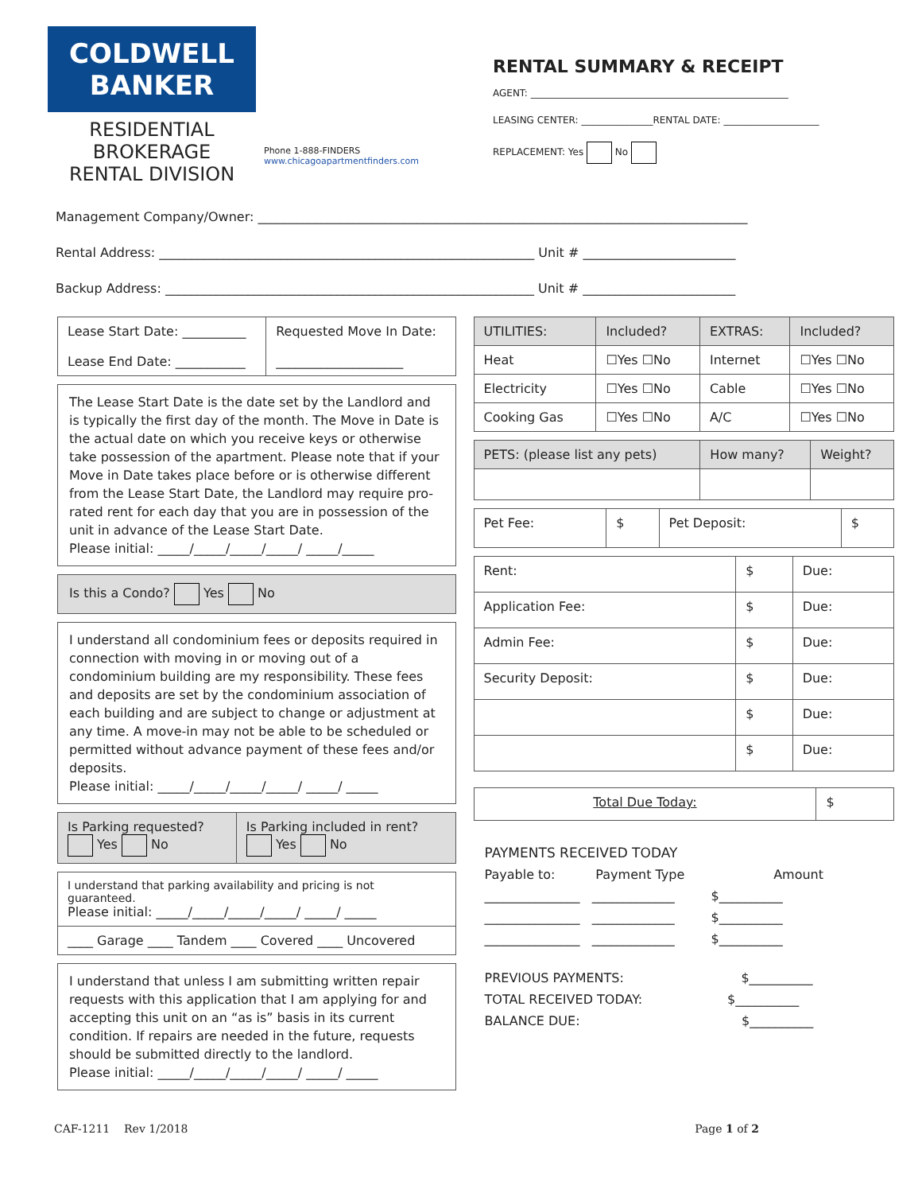COLDWELL
BANKER
RESIDENTIAL BROKERAGE
RENTAL DIVISION
Phone 1-888-FINDERS
www.chicagoapartmentfinders.com
RENTAL SUMMARY & RECEIPT
AGENT: ______________________________________________________
LEASING CENTER: _______________RENTAL DATE: ____________________
REPLACEMENT: Yes No
Management Company/Owner: _____________________________________________________________________________
Rental Address: ___________________________________________________________ Unit # ________________________
Backup Address: __________________________________________________________ Unit # ________________________
| Lease Start Date: __________ Lease End Date: ___________ | Requested Move In Date: ____________________ |
The Lease Start Date is the date set by the Landlord and is typically the first day of the month. The Move in Date is the actual date on which you receive keys or otherwise take possession of the apartment. Please note that if your Move in Date takes place before or is otherwise different from the Lease Start Date, the Landlord may require pro-rated rent for each day that you are in possession of the unit in advance of the Lease Start Date.
Please initial: _____/_____/_____/_____/ _____/_____
Is this a Condo? Yes No
I understand all condominium fees or deposits required in connection with moving in or moving out of a condominium building are my responsibility. These fees and deposits are set by the condominium association of each building and are subject to change or adjustment at any time. A move-in may not be able to be scheduled or permitted without advance payment of these fees and/or deposits.
Please initial: _____/_____/_____/_____/ _____/ _____
| Is Parking requested? Yes No | Is Parking included in rent? Yes No |
| I understand that parking availability and pricing is not guaranteed. Please initial: _____/_____/_____/_____/ _____/ _____ |
| ____ Garage ____ Tandem ____ Covered ____ Uncovered |
I understand that unless I am submitting written repair requests with this application that I am applying for and accepting this unit on an “as is” basis in its current condition. If repairs are needed in the future, requests should be submitted directly to the landlord.
Please initial: _____/_____/_____/_____/ _____/ _____
| UTILITIES: | Included? | EXTRAS: | Included? |
| --- | --- | --- | --- |
| Heat | ☐Yes ☐No | Internet | ☐Yes ☐No |
| Electricity | ☐Yes ☐No | Cable | ☐Yes ☐No |
| Cooking Gas | ☐Yes ☐No | A/C | ☐Yes ☐No |
| PETS: (please list any pets) | How many? | Weight? |
| --- | --- | --- |
| Pet Fee: | $ | Pet Deposit: | $ |
| Rent: | $ | Due: |
| Application Fee: | $ | Due: |
| Admin Fee: | $ | Due: |
| Security Deposit: | $ | Due: |
| | $ | Due: |
| | $ | Due: |
| Total Due Today: | $ |
PAYMENTS RECEIVED TODAY
Payable to: Payment Type Amount
_______________ _____________ $__________
_______________ _____________ $__________
_______________ _____________ $__________
PREVIOUS PAYMENTS: $__________
TOTAL RECEIVED TODAY: $__________
BALANCE DUE: $__________
CAF-1211 Rev 1/2018 Page 1 of 2